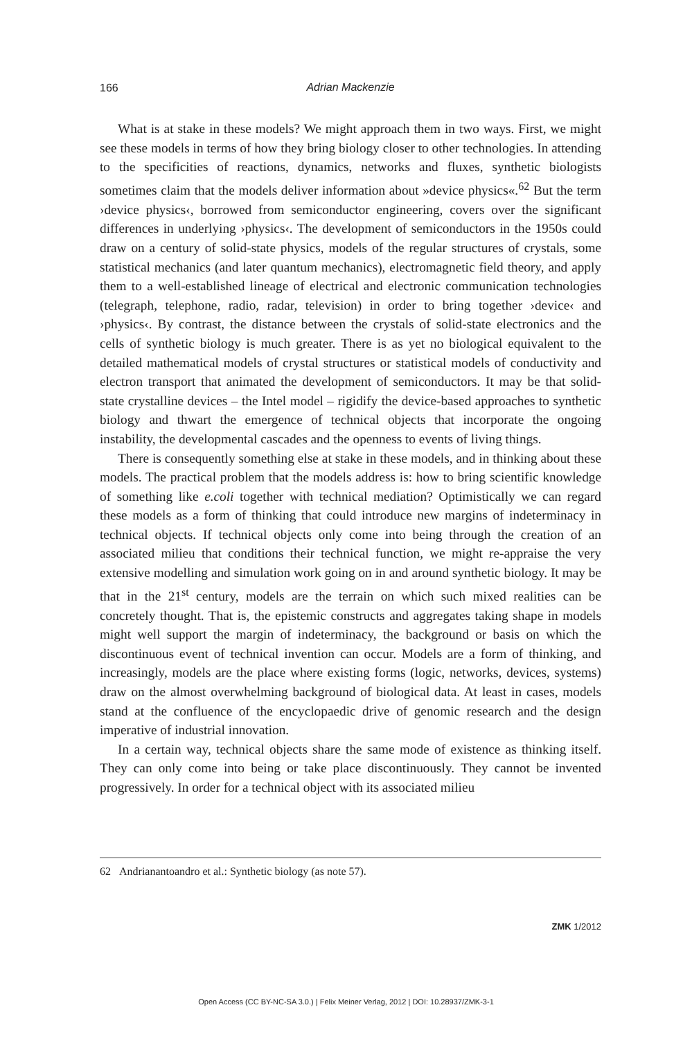166
Adrian Mackenzie
What is at stake in these models? We might approach them in two ways. First, we might see these models in terms of how they bring biology closer to other technologies. In attending to the specificities of reactions, dynamics, networks and fluxes, synthetic biologists sometimes claim that the models deliver information about »device physics«.<sup>62</sup> But the term ›device physics‹, borrowed from semiconductor engineering, covers over the significant differences in underlying ›physics‹. The development of semiconductors in the 1950s could draw on a century of solid-state physics, models of the regular structures of crystals, some statistical mechanics (and later quantum mechanics), electromagnetic field theory, and apply them to a well-established lineage of electrical and electronic communication technologies (telegraph, telephone, radio, radar, television) in order to bring together ›device‹ and ›physics‹. By contrast, the distance between the crystals of solid-state electronics and the cells of synthetic biology is much greater. There is as yet no biological equivalent to the detailed mathematical models of crystal structures or statistical models of conductivity and electron transport that animated the development of semiconductors. It may be that solid-state crystalline devices – the Intel model – rigidify the device-based approaches to synthetic biology and thwart the emergence of technical objects that incorporate the ongoing instability, the developmental cascades and the openness to events of living things.
There is consequently something else at stake in these models, and in thinking about these models. The practical problem that the models address is: how to bring scientific knowledge of something like e.coli together with technical mediation? Optimistically we can regard these models as a form of thinking that could introduce new margins of indeterminacy in technical objects. If technical objects only come into being through the creation of an associated milieu that conditions their technical function, we might re-appraise the very extensive modelling and simulation work going on in and around synthetic biology. It may be that in the 21<sup>st</sup> century, models are the terrain on which such mixed realities can be concretely thought. That is, the epistemic constructs and aggregates taking shape in models might well support the margin of indeterminacy, the background or basis on which the discontinuous event of technical invention can occur. Models are a form of thinking, and increasingly, models are the place where existing forms (logic, networks, devices, systems) draw on the almost overwhelming background of biological data. At least in cases, models stand at the confluence of the encyclopaedic drive of genomic research and the design imperative of industrial innovation.
In a certain way, technical objects share the same mode of existence as thinking itself. They can only come into being or take place discontinuously. They cannot be invented progressively. In order for a technical object with its associated milieu
62 Andrianantoandro et al.: Synthetic biology (as note 57).
ZMK 1/2012
Open Access (CC BY-NC-SA 3.0.) | Felix Meiner Verlag, 2012 | DOI: 10.28937/ZMK-3-1